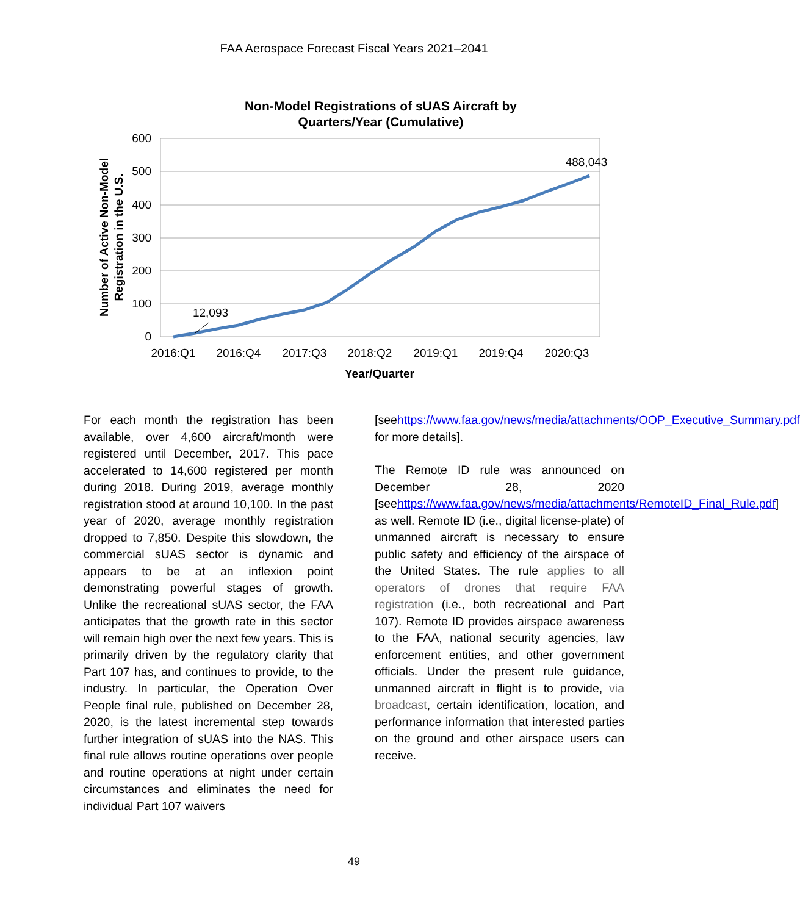FAA Aerospace Forecast Fiscal Years 2021–2041
Non-Model Registrations of sUAS Aircraft by
Quarters/Year (Cumulative)
600
500
400
300
200
100
0
2016:Q1
2016:Q4
2017:Q3
2018:Q2
2019:Q1
2019:Q4
2020:Q3
Year/Quarter
Number of Active Non-Model
Registration in the U.S.
12,093
488,043
For each month the registration has been available, over 4,600 aircraft/month were registered until December, 2017. This pace accelerated to 14,600 registered per month during 2018. During 2019, average monthly registration stood at around 10,100. In the past year of 2020, average monthly registration dropped to 7,850. Despite this slowdown, the commercial sUAS sector is dynamic and appears to be at an inflexion point demonstrating powerful stages of growth. Unlike the recreational sUAS sector, the FAA anticipates that the growth rate in this sector will remain high over the next few years. This is primarily driven by the regulatory clarity that Part 107 has, and continues to provide, to the industry. In particular, the Operation Over People final rule, published on December 28, 2020, is the latest incremental step towards further integration of sUAS into the NAS. This final rule allows routine operations over people and routine operations at night under certain circumstances and eliminates the need for individual Part 107 waivers
[seehttps://www.faa.gov/news/media/attachments/OOP_Executive_Summary.pdf for more details].
The Remote ID rule was announced on December 28, 2020 [seehttps://www.faa.gov/news/media/attachments/RemoteID_Final_Rule.pdf] as well. Remote ID (i.e., digital license-plate) of unmanned aircraft is necessary to ensure public safety and efficiency of the airspace of the United States. The rule applies to all operators of drones that require FAA registration (i.e., both recreational and Part 107). Remote ID provides airspace awareness to the FAA, national security agencies, law enforcement entities, and other government officials. Under the present rule guidance, unmanned aircraft in flight is to provide, via broadcast, certain identification, location, and performance information that interested parties on the ground and other airspace users can receive.
49